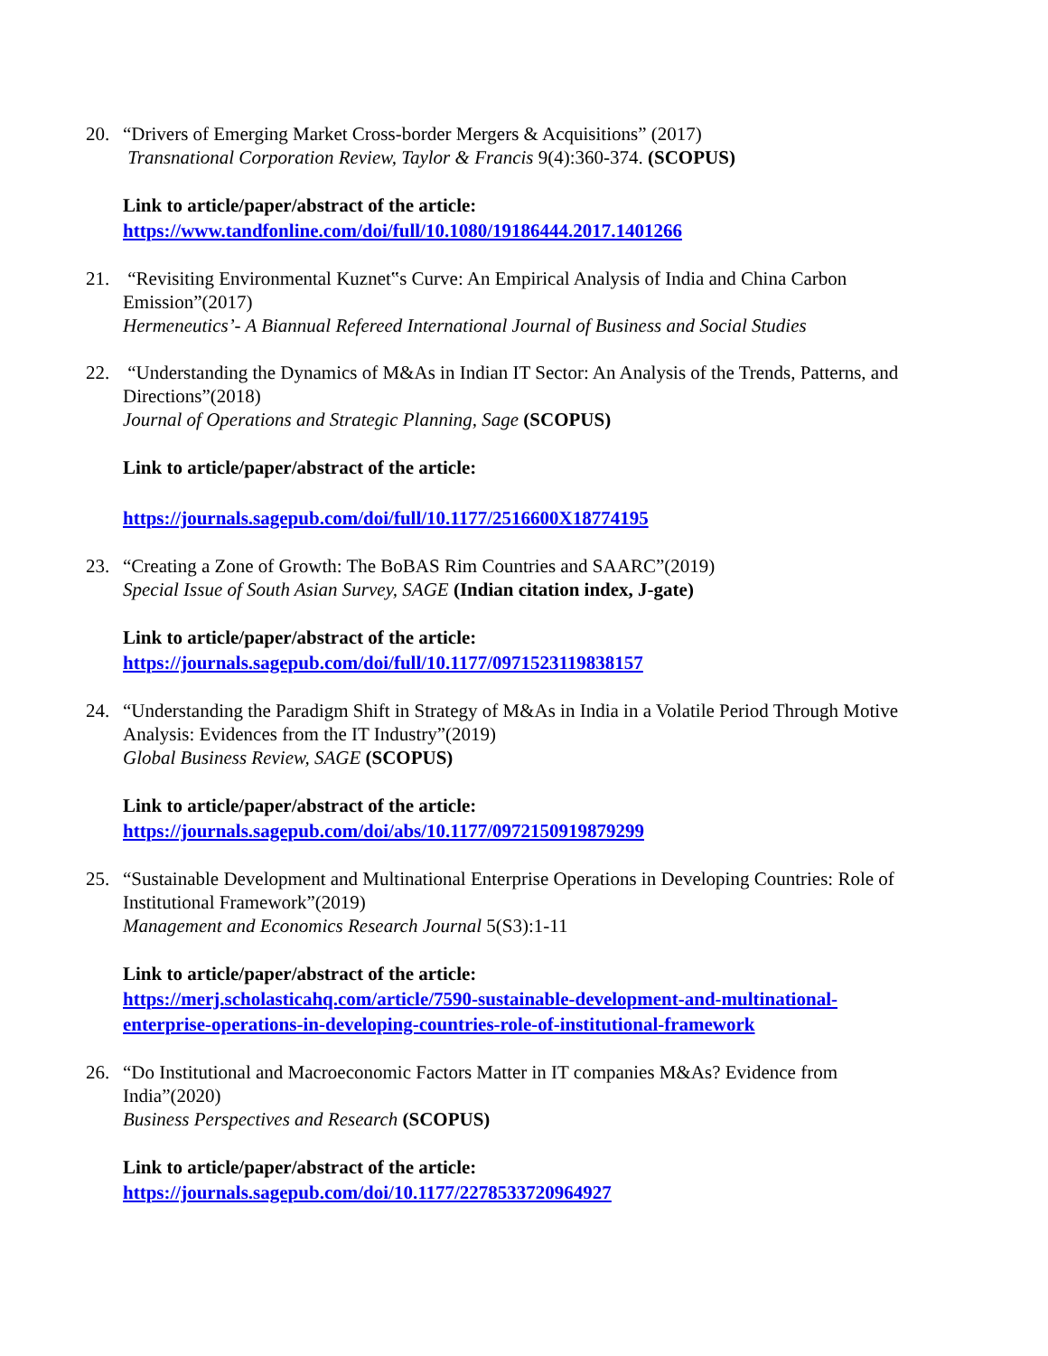20. “Drivers of Emerging Market Cross-border Mergers & Acquisitions” (2017)
Transnational Corporation Review, Taylor & Francis 9(4):360-374. (SCOPUS)
Link to article/paper/abstract of the article:
https://www.tandfonline.com/doi/full/10.1080/19186444.2017.1401266
21. “Revisiting Environmental Kuznet‟s Curve: An Empirical Analysis of India and China Carbon Emission”(2017)
Hermeneutics’- A Biannual Refereed International Journal of Business and Social Studies
22. “Understanding the Dynamics of M&As in Indian IT Sector: An Analysis of the Trends, Patterns, and Directions”(2018)
Journal of Operations and Strategic Planning, Sage (SCOPUS)
Link to article/paper/abstract of the article:
https://journals.sagepub.com/doi/full/10.1177/2516600X18774195
23. “Creating a Zone of Growth: The BoBAS Rim Countries and SAARC”(2019)
Special Issue of South Asian Survey, SAGE (Indian citation index, J-gate)
Link to article/paper/abstract of the article:
https://journals.sagepub.com/doi/full/10.1177/0971523119838157
24. “Understanding the Paradigm Shift in Strategy of M&As in India in a Volatile Period Through Motive Analysis: Evidences from the IT Industry”(2019)
Global Business Review, SAGE (SCOPUS)
Link to article/paper/abstract of the article:
https://journals.sagepub.com/doi/abs/10.1177/0972150919879299
25. “Sustainable Development and Multinational Enterprise Operations in Developing Countries: Role of Institutional Framework”(2019)
Management and Economics Research Journal 5(S3):1-11
Link to article/paper/abstract of the article:
https://merj.scholasticahq.com/article/7590-sustainable-development-and-multinational-enterprise-operations-in-developing-countries-role-of-institutional-framework
26. “Do Institutional and Macroeconomic Factors Matter in IT companies M&As? Evidence from India”(2020)
Business Perspectives and Research (SCOPUS)
Link to article/paper/abstract of the article:
https://journals.sagepub.com/doi/10.1177/2278533720964927